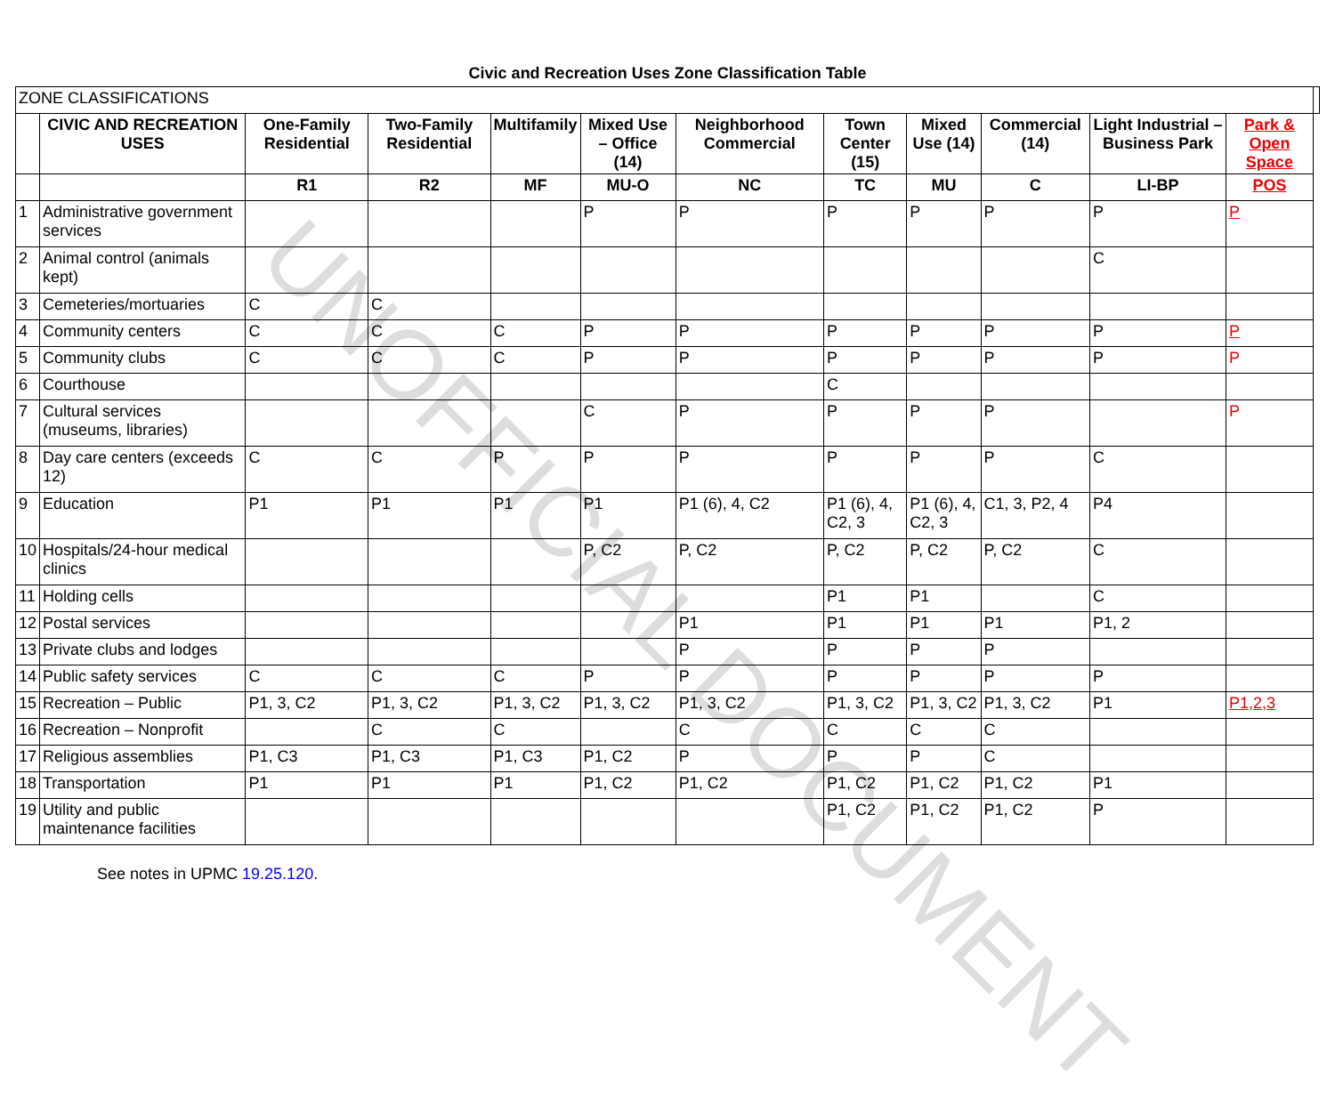UNOFFICIAL DOCUMENT
Civic and Recreation Uses Zone Classification Table
| ZONE CLASSIFICATIONS | | | | | | | | | | | | |
| | CIVIC AND RECREATION USES | One-Family Residential | Two-Family Residential | Multifamily | Mixed Use – Office (14) | Neighborhood Commercial | Town Center (15) | Mixed Use (14) | Commercial (14) | Light Industrial – Business Park | Park & Open Space | |
| | | R1 | R2 | MF | MU-O | NC | TC | MU | C | LI-BP | POS | |
| 1 | Administrative government services | | | | P | P | P | P | P | P | P | |
| 2 | Animal control (animals kept) | | | | | | | | | C | | |
| 3 | Cemeteries/mortuaries | C | C | | | | | | | | | |
| 4 | Community centers | C | C | C | P | P | P | P | P | P | P | |
| 5 | Community clubs | C | C | C | P | P | P | P | P | P | P | |
| 6 | Courthouse | | | | | | C | | | | | |
| 7 | Cultural services (museums, libraries) | | | | C | P | P | P | P | | P | |
| 8 | Day care centers (exceeds 12) | C | C | P | P | P | P | P | P | C | | |
| 9 | Education | P1 | P1 | P1 | P1 | P1 (6), 4, C2 | P1 (6), 4, C2, 3 | P1 (6), 4, C2, 3 | C1, 3, P2, 4 | P4 | | |
| 10 | Hospitals/24-hour medical clinics | | | | P, C2 | P, C2 | P, C2 | P, C2 | P, C2 | C | | |
| 11 | Holding cells | | | | | | P1 | P1 | | C | | |
| 12 | Postal services | | | | | P1 | P1 | P1 | P1 | P1, 2 | | |
| 13 | Private clubs and lodges | | | | | P | P | P | P | | | |
| 14 | Public safety services | C | C | C | P | P | P | P | P | P | | |
| 15 | Recreation – Public | P1, 3, C2 | P1, 3, C2 | P1, 3, C2 | P1, 3, C2 | P1, 3, C2 | P1, 3, C2 | P1, 3, C2 | P1, 3, C2 | P1 | P1,2,3 | |
| 16 | Recreation – Nonprofit | | C | C | | C | C | C | C | | | |
| 17 | Religious assemblies | P1, C3 | P1, C3 | P1, C3 | P1, C2 | P | P | P | C | | | |
| 18 | Transportation | P1 | P1 | P1 | P1, C2 | P1, C2 | P1, C2 | P1, C2 | P1, C2 | P1 | | |
| 19 | Utility and public maintenance facilities | | | | | | P1, C2 | P1, C2 | P1, C2 | P | | |
See notes in UPMC 19.25.120.